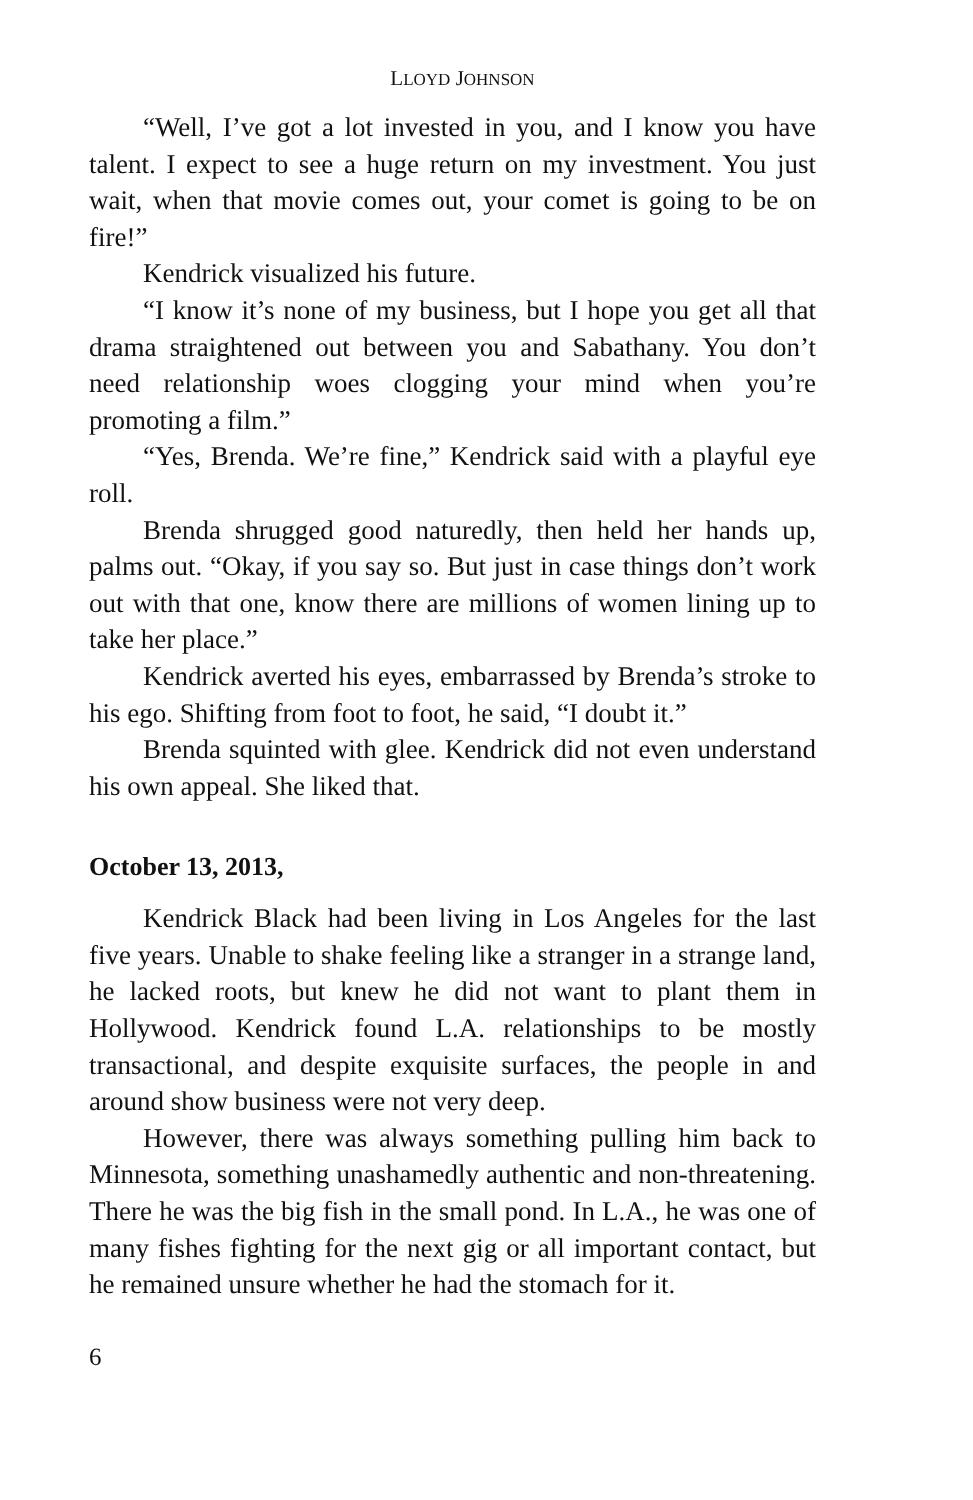LLOYD JOHNSON
“Well, I’ve got a lot invested in you, and I know you have talent. I expect to see a huge return on my investment. You just wait, when that movie comes out, your comet is going to be on fire!”
Kendrick visualized his future.
“I know it’s none of my business, but I hope you get all that drama straightened out between you and Sabathany. You don’t need relationship woes clogging your mind when you’re promoting a film.”
“Yes, Brenda. We’re fine,” Kendrick said with a playful eye roll.
Brenda shrugged good naturedly, then held her hands up, palms out. “Okay, if you say so. But just in case things don’t work out with that one, know there are millions of women lining up to take her place.”
Kendrick averted his eyes, embarrassed by Brenda’s stroke to his ego. Shifting from foot to foot, he said, “I doubt it.”
Brenda squinted with glee. Kendrick did not even understand his own appeal. She liked that.
October 13, 2013,
Kendrick Black had been living in Los Angeles for the last five years. Unable to shake feeling like a stranger in a strange land, he lacked roots, but knew he did not want to plant them in Hollywood. Kendrick found L.A. relationships to be mostly transactional, and despite exquisite surfaces, the people in and around show business were not very deep.
However, there was always something pulling him back to Minnesota, something unashamedly authentic and non-threatening. There he was the big fish in the small pond. In L.A., he was one of many fishes fighting for the next gig or all important contact, but he remained unsure whether he had the stomach for it.
6